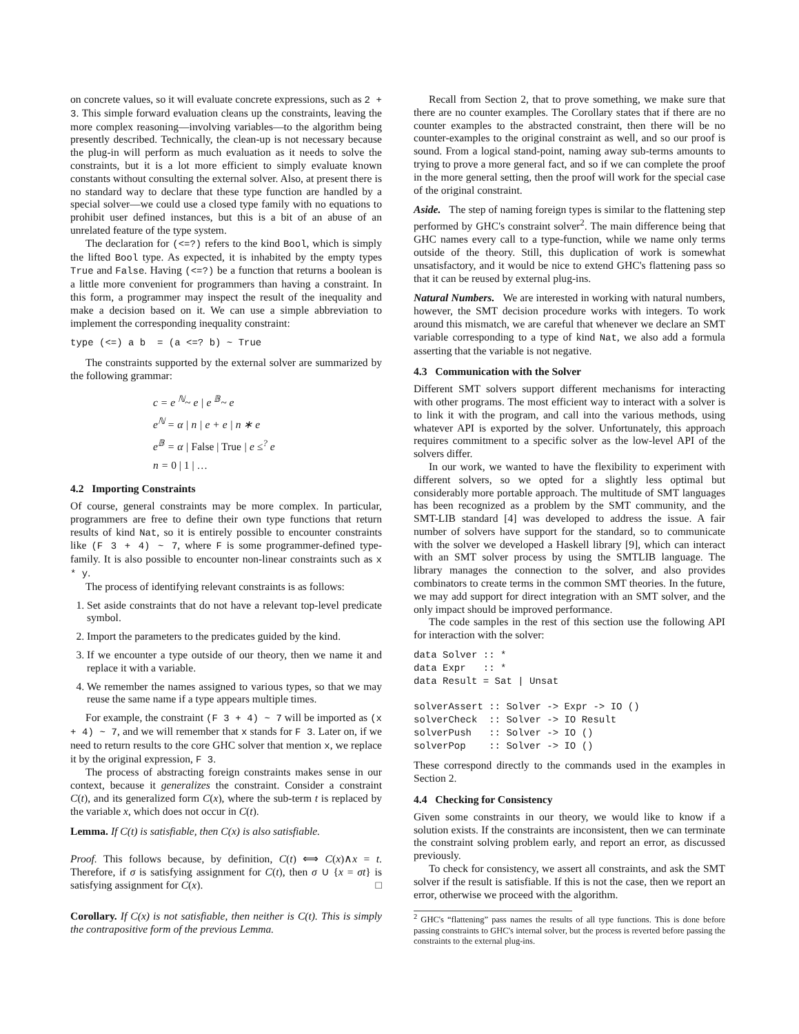on concrete values, so it will evaluate concrete expressions, such as 2 + 3. This simple forward evaluation cleans up the constraints, leaving the more complex reasoning—involving variables—to the algorithm being presently described. Technically, the clean-up is not necessary because the plug-in will perform as much evaluation as it needs to solve the constraints, but it is a lot more efficient to simply evaluate known constants without consulting the external solver. Also, at present there is no standard way to declare that these type function are handled by a special solver—we could use a closed type family with no equations to prohibit user defined instances, but this is a bit of an abuse of an unrelated feature of the type system.
The declaration for (<=?) refers to the kind Bool, which is simply the lifted Bool type. As expected, it is inhabited by the empty types True and False. Having (<=?) be a function that returns a boolean is a little more convenient for programmers than having a constraint. In this form, a programmer may inspect the result of the inequality and make a decision based on it. We can use a simple abbreviation to implement the corresponding inequality constraint:
type (<=) a b  = (a <=? b) ~ True
The constraints supported by the external solver are summarized by the following grammar:
c = e <sup>ℕ</sup>~ e | e <sup>𝔹</sup>~ e
e<sup>ℕ</sup> = α | n | e + e | n ∗ e
e<sup>𝔹</sup> = α | False | True | e ≤<sup>?</sup> e
n = 0 | 1 | …
4.2 Importing Constraints
Of course, general constraints may be more complex. In particular, programmers are free to define their own type functions that return results of kind Nat, so it is entirely possible to encounter constraints like (F 3 + 4) ~ 7, where F is some programmer-defined type-family. It is also possible to encounter non-linear constraints such as x * y.
The process of identifying relevant constraints is as follows:
1. Set aside constraints that do not have a relevant top-level predicate symbol.
2. Import the parameters to the predicates guided by the kind.
3. If we encounter a type outside of our theory, then we name it and replace it with a variable.
4. We remember the names assigned to various types, so that we may reuse the same name if a type appears multiple times.
For example, the constraint (F 3 + 4) ~ 7 will be imported as (x + 4) ~ 7, and we will remember that x stands for F 3. Later on, if we need to return results to the core GHC solver that mention x, we replace it by the original expression, F 3.
The process of abstracting foreign constraints makes sense in our context, because it generalizes the constraint. Consider a constraint C(t), and its generalized form C(x), where the sub-term t is replaced by the variable x, which does not occur in C(t).
Lemma. If C(t) is satisfiable, then C(x) is also satisfiable.
Proof. This follows because, by definition, C(t) ⟺ C(x)∧x = t. Therefore, if σ is satisfying assignment for C(t), then σ ∪ {x = σt} is satisfying assignment for C(x). □
Corollary. If C(x) is not satisfiable, then neither is C(t). This is simply the contrapositive form of the previous Lemma.
Recall from Section 2, that to prove something, we make sure that there are no counter examples. The Corollary states that if there are no counter examples to the abstracted constraint, then there will be no counter-examples to the original constraint as well, and so our proof is sound. From a logical stand-point, naming away sub-terms amounts to trying to prove a more general fact, and so if we can complete the proof in the more general setting, then the proof will work for the special case of the original constraint.
Aside. The step of naming foreign types is similar to the flattening step performed by GHC's constraint solver<sup>2</sup>. The main difference being that GHC names every call to a type-function, while we name only terms outside of the theory. Still, this duplication of work is somewhat unsatisfactory, and it would be nice to extend GHC's flattening pass so that it can be reused by external plug-ins.
Natural Numbers. We are interested in working with natural numbers, however, the SMT decision procedure works with integers. To work around this mismatch, we are careful that whenever we declare an SMT variable corresponding to a type of kind Nat, we also add a formula asserting that the variable is not negative.
4.3 Communication with the Solver
Different SMT solvers support different mechanisms for interacting with other programs. The most efficient way to interact with a solver is to link it with the program, and call into the various methods, using whatever API is exported by the solver. Unfortunately, this approach requires commitment to a specific solver as the low-level API of the solvers differ.
In our work, we wanted to have the flexibility to experiment with different solvers, so we opted for a slightly less optimal but considerably more portable approach. The multitude of SMT languages has been recognized as a problem by the SMT community, and the SMT-LIB standard [4] was developed to address the issue. A fair number of solvers have support for the standard, so to communicate with the solver we developed a Haskell library [9], which can interact with an SMT solver process by using the SMTLIB language. The library manages the connection to the solver, and also provides combinators to create terms in the common SMT theories. In the future, we may add support for direct integration with an SMT solver, and the only impact should be improved performance.
The code samples in the rest of this section use the following API for interaction with the solver:
data Solver :: *
data Expr   :: *
data Result = Sat | Unsat

solverAssert :: Solver -> Expr -> IO ()
solverCheck  :: Solver -> IO Result
solverPush   :: Solver -> IO ()
solverPop    :: Solver -> IO ()
These correspond directly to the commands used in the examples in Section 2.
4.4 Checking for Consistency
Given some constraints in our theory, we would like to know if a solution exists. If the constraints are inconsistent, then we can terminate the constraint solving problem early, and report an error, as discussed previously.
To check for consistency, we assert all constraints, and ask the SMT solver if the result is satisfiable. If this is not the case, then we report an error, otherwise we proceed with the algorithm.
<sup>2</sup> GHC's “flattening” pass names the results of all type functions. This is done before passing constraints to GHC's internal solver, but the process is reverted before passing the constraints to the external plug-ins.